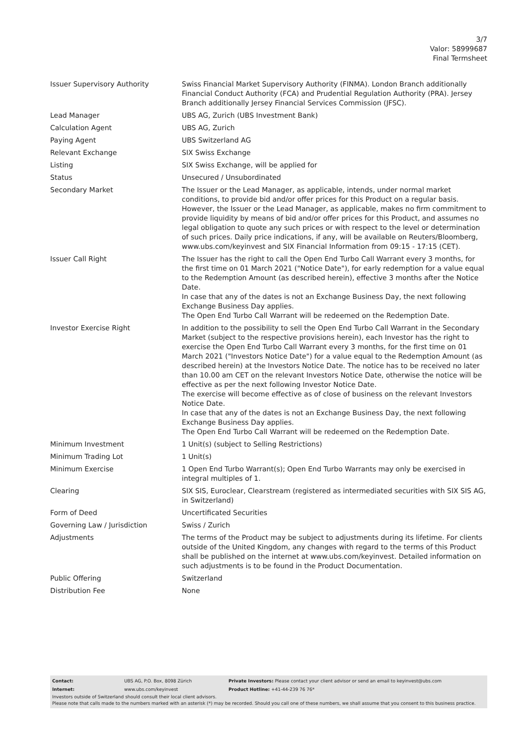3/7
Valor: 58999687
Final Termsheet
| Issuer Supervisory Authority | Swiss Financial Market Supervisory Authority (FINMA). London Branch additionally Financial Conduct Authority (FCA) and Prudential Regulation Authority (PRA). Jersey Branch additionally Jersey Financial Services Commission (JFSC). |
| Lead Manager | UBS AG, Zurich (UBS Investment Bank) |
| Calculation Agent | UBS AG, Zurich |
| Paying Agent | UBS Switzerland AG |
| Relevant Exchange | SIX Swiss Exchange |
| Listing | SIX Swiss Exchange, will be applied for |
| Status | Unsecured / Unsubordinated |
| Secondary Market | The Issuer or the Lead Manager, as applicable, intends, under normal market conditions, to provide bid and/or offer prices for this Product on a regular basis. However, the Issuer or the Lead Manager, as applicable, makes no firm commitment to provide liquidity by means of bid and/or offer prices for this Product, and assumes no legal obligation to quote any such prices or with respect to the level or determination of such prices. Daily price indications, if any, will be available on Reuters/Bloomberg, www.ubs.com/keyinvest and SIX Financial Information from 09:15 - 17:15 (CET). |
| Issuer Call Right | The Issuer has the right to call the Open End Turbo Call Warrant every 3 months, for the first time on 01 March 2021 ("Notice Date"), for early redemption for a value equal to the Redemption Amount (as described herein), effective 3 months after the Notice Date. In case that any of the dates is not an Exchange Business Day, the next following Exchange Business Day applies. The Open End Turbo Call Warrant will be redeemed on the Redemption Date. |
| Investor Exercise Right | In addition to the possibility to sell the Open End Turbo Call Warrant in the Secondary Market (subject to the respective provisions herein), each Investor has the right to exercise the Open End Turbo Call Warrant every 3 months, for the first time on 01 March 2021 ("Investors Notice Date") for a value equal to the Redemption Amount (as described herein) at the Investors Notice Date. The notice has to be received no later than 10.00 am CET on the relevant Investors Notice Date, otherwise the notice will be effective as per the next following Investor Notice Date. The exercise will become effective as of close of business on the relevant Investors Notice Date. In case that any of the dates is not an Exchange Business Day, the next following Exchange Business Day applies. The Open End Turbo Call Warrant will be redeemed on the Redemption Date. |
| Minimum Investment | 1 Unit(s) (subject to Selling Restrictions) |
| Minimum Trading Lot | 1 Unit(s) |
| Minimum Exercise | 1 Open End Turbo Warrant(s); Open End Turbo Warrants may only be exercised in integral multiples of 1. |
| Clearing | SIX SIS, Euroclear, Clearstream (registered as intermediated securities with SIX SIS AG, in Switzerland) |
| Form of Deed | Uncertificated Securities |
| Governing Law / Jurisdiction | Swiss / Zurich |
| Adjustments | The terms of the Product may be subject to adjustments during its lifetime. For clients outside of the United Kingdom, any changes with regard to the terms of this Product shall be published on the internet at www.ubs.com/keyinvest. Detailed information on such adjustments is to be found in the Product Documentation. |
| Public Offering | Switzerland |
| Distribution Fee | None |
| Contact: | UBS AG, P.O. Box, 8098 Zürich | Private Investors: Please contact your client advisor or send an email to keyinvest@ubs.com |
| Internet: | www.ubs.com/keyinvest | Product Hotline: +41-44-239 76 76* |
Investors outside of Switzerland should consult their local client advisors.
Please note that calls made to the numbers marked with an asterisk (*) may be recorded. Should you call one of these numbers, we shall assume that you consent to this business practice.